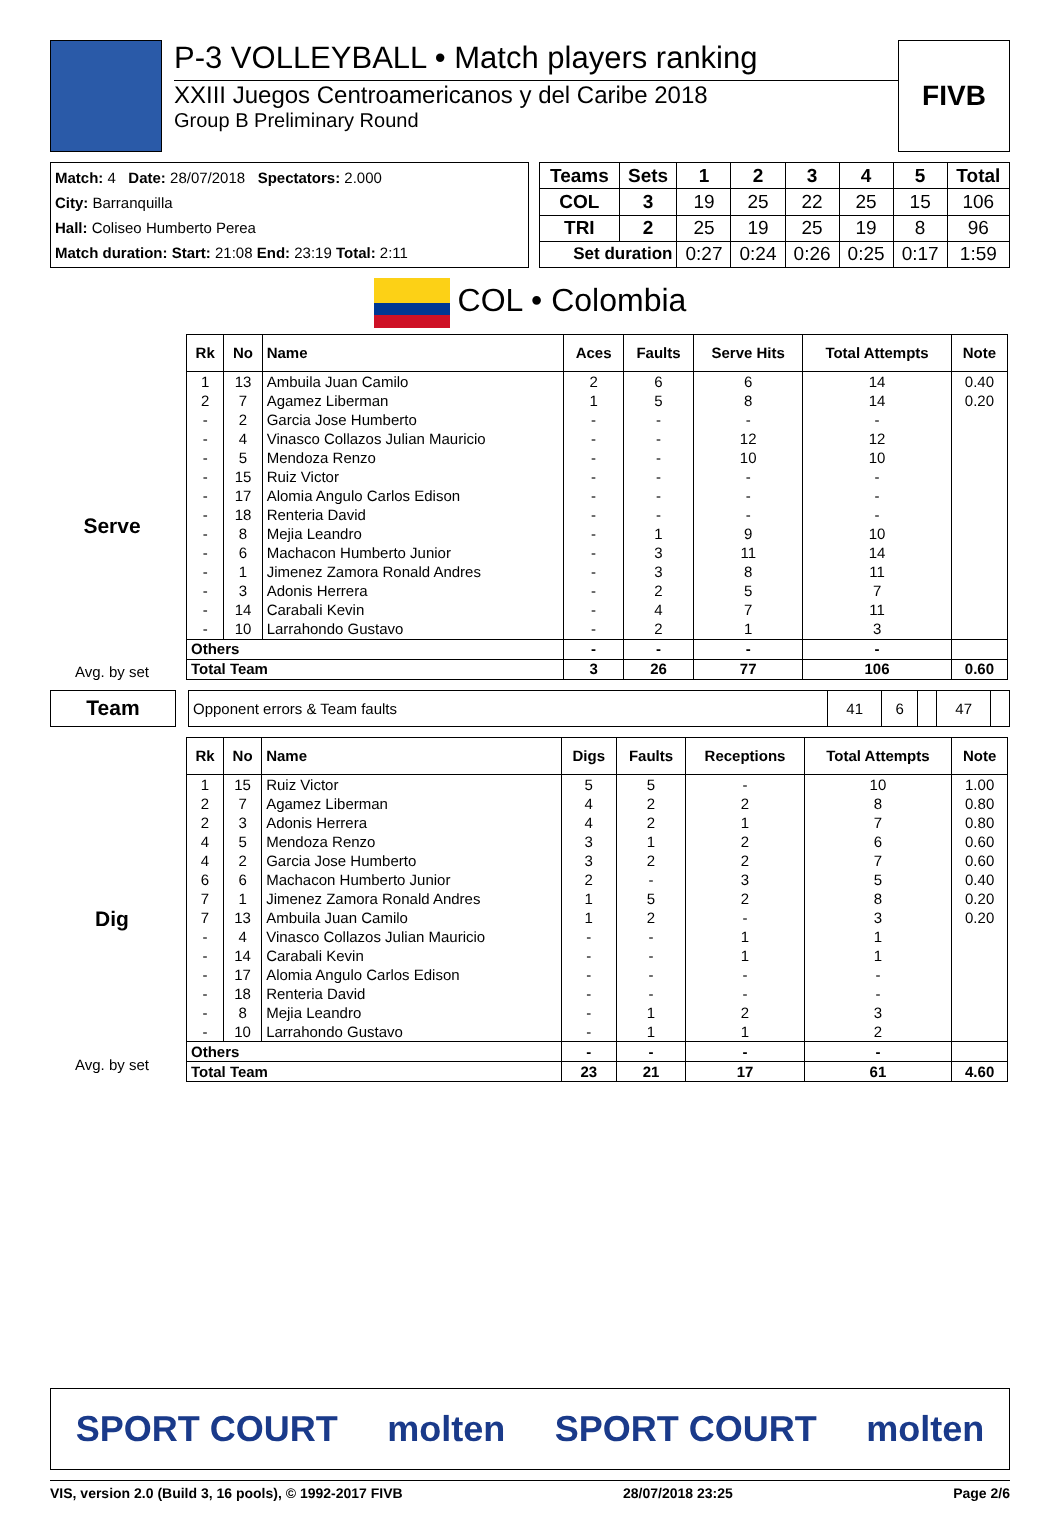P-3 VOLLEYBALL • Match players ranking
XXIII Juegos Centroamericanos y del Caribe 2018
Group B Preliminary Round
FIVB
Match: 4 Date: 28/07/2018 Spectators: 2.000
City: Barranquilla
Hall: Coliseo Humberto Perea
Match duration: Start: 21:08 End: 23:19 Total: 2:11
| Teams | Sets | 1 | 2 | 3 | 4 | 5 | Total |
| --- | --- | --- | --- | --- | --- | --- | --- |
| COL | 3 | 19 | 25 | 22 | 25 | 15 | 106 |
| TRI | 2 | 25 | 19 | 25 | 19 | 8 | 96 |
| Set duration | | 0:27 | 0:24 | 0:26 | 0:25 | 0:17 | 1:59 |
COL • Colombia
Serve
Avg. by set
| Rk | No | Name | Aces | Faults | Serve Hits | Total Attempts | Note |
| --- | --- | --- | --- | --- | --- | --- | --- |
| 1 | 13 | Ambuila Juan Camilo | 2 | 6 | 6 | 14 | 0.40 |
| 2 | 7 | Agamez Liberman | 1 | 5 | 8 | 14 | 0.20 |
| - | 2 | Garcia Jose Humberto | - | - | - | - | |
| - | 4 | Vinasco Collazos Julian Mauricio | - | - | 12 | 12 | |
| - | 5 | Mendoza Renzo | - | - | 10 | 10 | |
| - | 15 | Ruiz Victor | - | - | - | - | |
| - | 17 | Alomia Angulo Carlos Edison | - | - | - | - | |
| - | 18 | Renteria David | - | - | - | - | |
| - | 8 | Mejia Leandro | - | 1 | 9 | 10 | |
| - | 6 | Machacon Humberto Junior | - | 3 | 11 | 14 | |
| - | 1 | Jimenez Zamora Ronald Andres | - | 3 | 8 | 11 | |
| - | 3 | Adonis Herrera | - | 2 | 5 | 7 | |
| - | 14 | Carabali Kevin | - | 4 | 7 | 11 | |
| - | 10 | Larrahondo Gustavo | - | 2 | 1 | 3 | |
| Others | | | - | - | - | - | |
| Total Team | | | 3 | 26 | 77 | 106 | 0.60 |
Team
| Opponent errors & Team faults | 41 | 6 | | 47 | |
Dig
Avg. by set
| Rk | No | Name | Digs | Faults | Receptions | Total Attempts | Note |
| --- | --- | --- | --- | --- | --- | --- | --- |
| 1 | 15 | Ruiz Victor | 5 | 5 | - | 10 | 1.00 |
| 2 | 7 | Agamez Liberman | 4 | 2 | 2 | 8 | 0.80 |
| 2 | 3 | Adonis Herrera | 4 | 2 | 1 | 7 | 0.80 |
| 4 | 5 | Mendoza Renzo | 3 | 1 | 2 | 6 | 0.60 |
| 4 | 2 | Garcia Jose Humberto | 3 | 2 | 2 | 7 | 0.60 |
| 6 | 6 | Machacon Humberto Junior | 2 | - | 3 | 5 | 0.40 |
| 7 | 1 | Jimenez Zamora Ronald Andres | 1 | 5 | 2 | 8 | 0.20 |
| 7 | 13 | Ambuila Juan Camilo | 1 | 2 | - | 3 | 0.20 |
| - | 4 | Vinasco Collazos Julian Mauricio | - | - | 1 | 1 | |
| - | 14 | Carabali Kevin | - | - | 1 | 1 | |
| - | 17 | Alomia Angulo Carlos Edison | - | - | - | - | |
| - | 18 | Renteria David | - | - | - | - | |
| - | 8 | Mejia Leandro | - | 1 | 2 | 3 | |
| - | 10 | Larrahondo Gustavo | - | 1 | 1 | 2 | |
| Others | | | - | - | - | - | |
| Total Team | | | 23 | 21 | 17 | 61 | 4.60 |
SPORT COURT molten SPORT COURT molten
VIS, version 2.0 (Build 3, 16 pools), © 1992-2017 FIVB 28/07/2018 23:25 Page 2/6